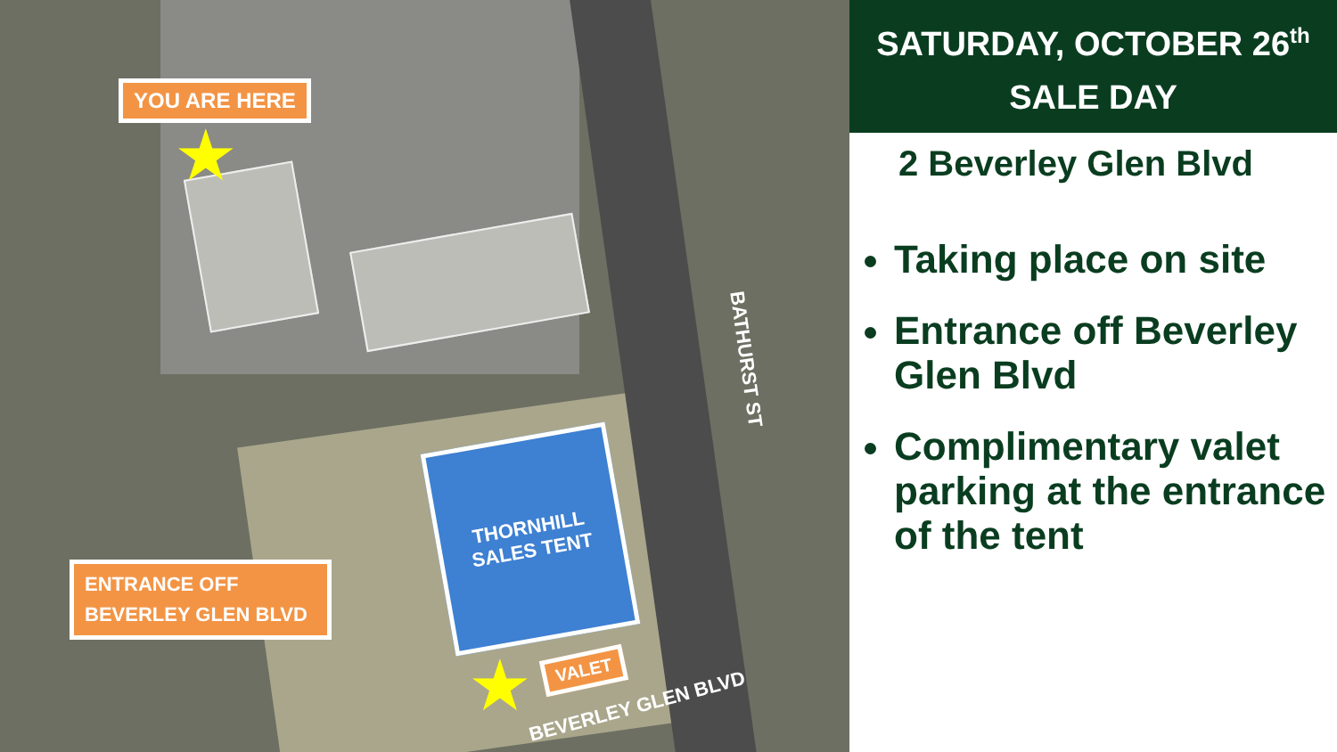YOU ARE HERE
★
THORNHILL
SALES TENT
ENTRANCE OFF
BEVERLEY GLEN BLVD
VALET
★
BATHURST ST
BEVERLEY GLEN BLVD
SATURDAY, OCTOBER 26<sup>th</sup>
SALE DAY
2 Beverley Glen Blvd
Taking place on site
Entrance off Beverley Glen Blvd
Complimentary valet parking at the entrance of the tent